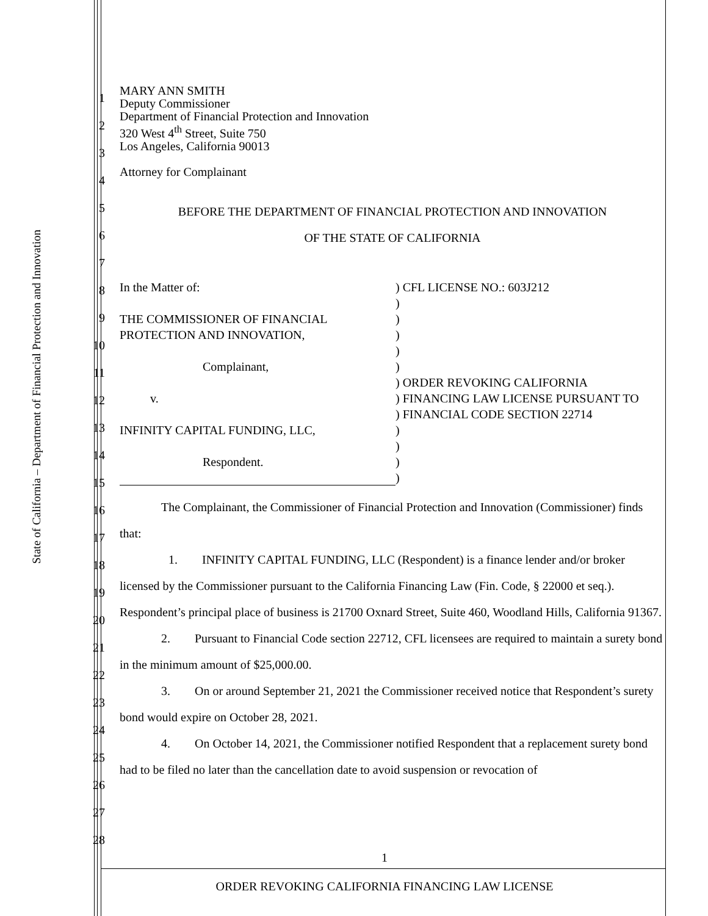State of California – Department of Financial Protection and Innovation
1
2
3
4
5
6
7
8
9
10
11
12
13
14
15
16
17
18
19
20
21
22
23
24
25
26
27
28
MARY ANN SMITH
Deputy Commissioner
Department of Financial Protection and Innovation
320 West 4<sup>th</sup> Street, Suite 750
Los Angeles, California 90013
Attorney for Complainant
BEFORE THE DEPARTMENT OF FINANCIAL PROTECTION AND INNOVATION
OF THE STATE OF CALIFORNIA
In the Matter of:
THE COMMISSIONER OF FINANCIAL
PROTECTION AND INNOVATION,
Complainant,
v.
INFINITY CAPITAL FUNDING, LLC,
Respondent.
) CFL LICENSE NO.: 603J212
)
)
)
)
)
) ORDER REVOKING CALIFORNIA
) FINANCING LAW LICENSE PURSUANT TO
) FINANCIAL CODE SECTION 22714
)
)
)
)
The Complainant, the Commissioner of Financial Protection and Innovation (Commissioner) finds that:
1. INFINITY CAPITAL FUNDING, LLC (Respondent) is a finance lender and/or broker licensed by the Commissioner pursuant to the California Financing Law (Fin. Code, § 22000 et seq.). Respondent’s principal place of business is 21700 Oxnard Street, Suite 460, Woodland Hills, California 91367.
2. Pursuant to Financial Code section 22712, CFL licensees are required to maintain a surety bond in the minimum amount of $25,000.00.
3. On or around September 21, 2021 the Commissioner received notice that Respondent’s surety bond would expire on October 28, 2021.
4. On October 14, 2021, the Commissioner notified Respondent that a replacement surety bond had to be filed no later than the cancellation date to avoid suspension or revocation of
1
ORDER REVOKING CALIFORNIA FINANCING LAW LICENSE